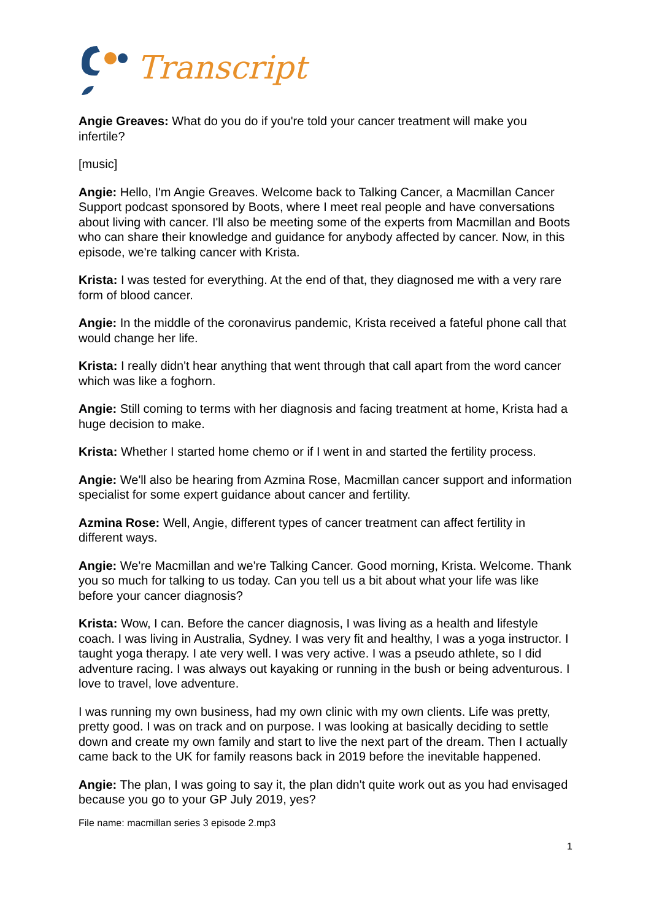Transcript
Angie Greaves: What do you do if you're told your cancer treatment will make you infertile?
[music]
Angie: Hello, I'm Angie Greaves. Welcome back to Talking Cancer, a Macmillan Cancer Support podcast sponsored by Boots, where I meet real people and have conversations about living with cancer. I'll also be meeting some of the experts from Macmillan and Boots who can share their knowledge and guidance for anybody affected by cancer. Now, in this episode, we're talking cancer with Krista.
Krista: I was tested for everything. At the end of that, they diagnosed me with a very rare form of blood cancer.
Angie: In the middle of the coronavirus pandemic, Krista received a fateful phone call that would change her life.
Krista: I really didn't hear anything that went through that call apart from the word cancer which was like a foghorn.
Angie: Still coming to terms with her diagnosis and facing treatment at home, Krista had a huge decision to make.
Krista: Whether I started home chemo or if I went in and started the fertility process.
Angie: We'll also be hearing from Azmina Rose, Macmillan cancer support and information specialist for some expert guidance about cancer and fertility.
Azmina Rose: Well, Angie, different types of cancer treatment can affect fertility in different ways.
Angie: We're Macmillan and we're Talking Cancer. Good morning, Krista. Welcome. Thank you so much for talking to us today. Can you tell us a bit about what your life was like before your cancer diagnosis?
Krista: Wow, I can. Before the cancer diagnosis, I was living as a health and lifestyle coach. I was living in Australia, Sydney. I was very fit and healthy, I was a yoga instructor. I taught yoga therapy. I ate very well. I was very active. I was a pseudo athlete, so I did adventure racing. I was always out kayaking or running in the bush or being adventurous. I love to travel, love adventure.
I was running my own business, had my own clinic with my own clients. Life was pretty, pretty good. I was on track and on purpose. I was looking at basically deciding to settle down and create my own family and start to live the next part of the dream. Then I actually came back to the UK for family reasons back in 2019 before the inevitable happened.
Angie: The plan, I was going to say it, the plan didn't quite work out as you had envisaged because you go to your GP July 2019, yes?
File name: macmillan series 3 episode 2.mp3
1